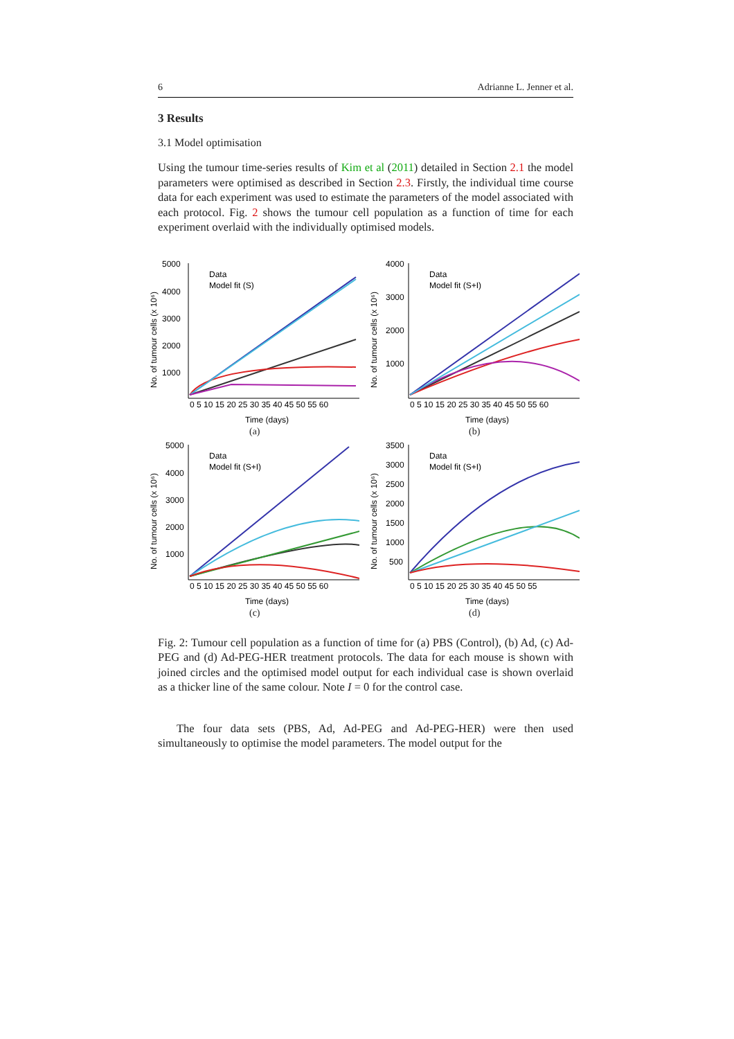6 Adrianne L. Jenner et al.
3 Results
3.1 Model optimisation
Using the tumour time-series results of Kim et al (2011) detailed in Section 2.1 the model parameters were optimised as described in Section 2.3. Firstly, the individual time course data for each experiment was used to estimate the parameters of the model associated with each protocol. Fig. 2 shows the tumour cell population as a function of time for each experiment overlaid with the individually optimised models.
5000
4000
3000
2000
1000
0 5 10 15 20 25 30 35 40 45 50 55 60
Time (days)
No. of tumour cells (x 10⁶)
Data
Model fit (S)
(a)
4000
3000
2000
1000
0 5 10 15 20 25 30 35 40 45 50 55 60
Time (days)
No. of tumour cells (x 10⁶)
Data
Model fit (S+I)
(b)
5000
4000
3000
2000
1000
0 5 10 15 20 25 30 35 40 45 50 55 60
Time (days)
No. of tumour cells (x 10⁶)
Data
Model fit (S+I)
(c)
3500
3000
2500
2000
1500
1000
500
0 5 10 15 20 25 30 35 40 45 50 55
Time (days)
No. of tumour cells (x 10⁶)
Data
Model fit (S+I)
(d)
Fig. 2: Tumour cell population as a function of time for (a) PBS (Control), (b) Ad, (c) Ad-PEG and (d) Ad-PEG-HER treatment protocols. The data for each mouse is shown with joined circles and the optimised model output for each individual case is shown overlaid as a thicker line of the same colour. Note I = 0 for the control case.
The four data sets (PBS, Ad, Ad-PEG and Ad-PEG-HER) were then used simultaneously to optimise the model parameters. The model output for the